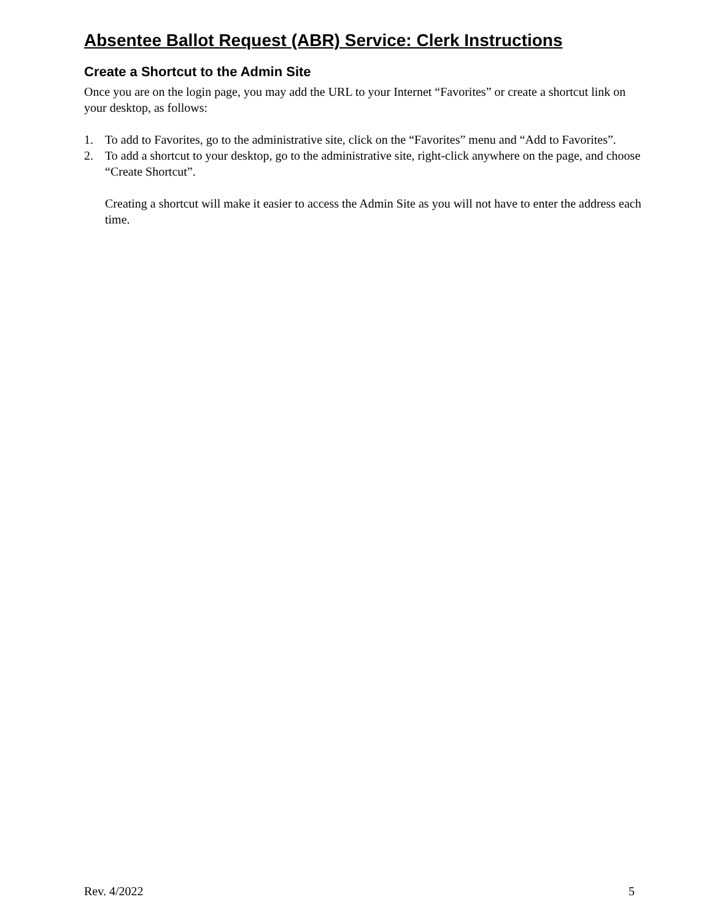Absentee Ballot Request (ABR) Service: Clerk Instructions
Create a Shortcut to the Admin Site
Once you are on the login page, you may add the URL to your Internet “Favorites” or create a shortcut link on your desktop, as follows:
1. To add to Favorites, go to the administrative site, click on the “Favorites” menu and “Add to Favorites”.
2. To add a shortcut to your desktop, go to the administrative site, right-click anywhere on the page, and choose “Create Shortcut”.
Creating a shortcut will make it easier to access the Admin Site as you will not have to enter the address each time.
Rev. 4/2022 5